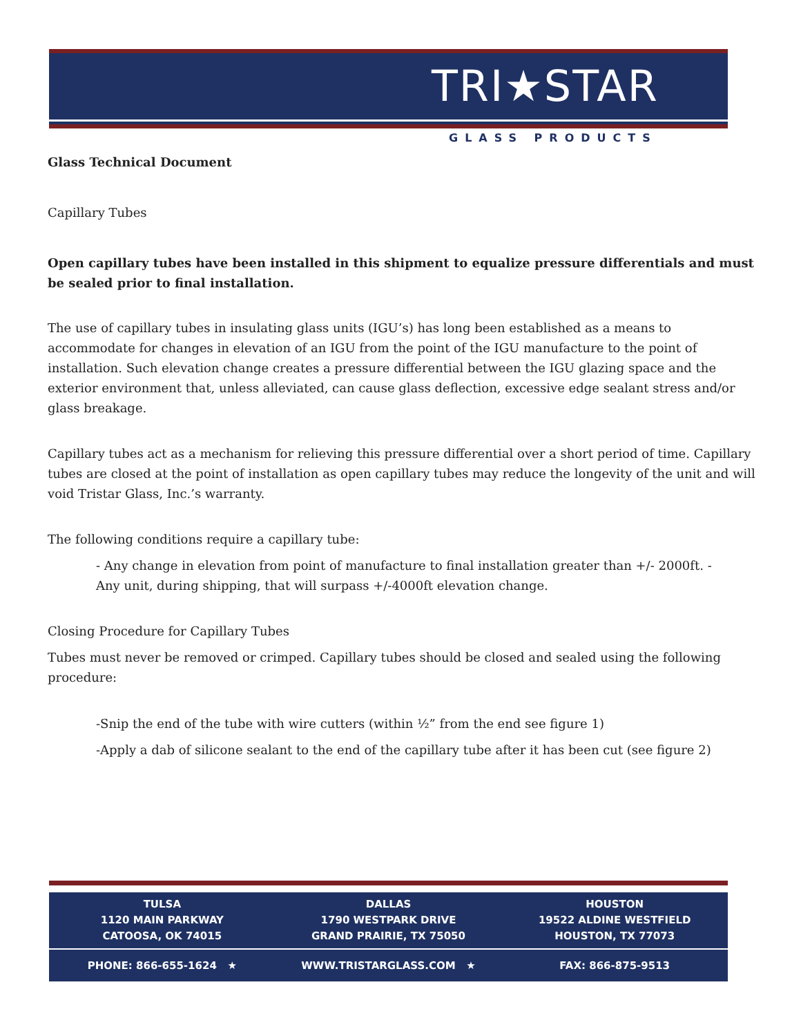TRI★STAR
GLASS PRODUCTS
Glass Technical Document
Capillary Tubes
Open capillary tubes have been installed in this shipment to equalize pressure differentials and must be sealed prior to final installation.
The use of capillary tubes in insulating glass units (IGU’s) has long been established as a means to accommodate for changes in elevation of an IGU from the point of the IGU manufacture to the point of installation. Such elevation change creates a pressure differential between the IGU glazing space and the exterior environment that, unless alleviated, can cause glass deflection, excessive edge sealant stress and/or glass breakage.
Capillary tubes act as a mechanism for relieving this pressure differential over a short period of time. Capillary tubes are closed at the point of installation as open capillary tubes may reduce the longevity of the unit and will void Tristar Glass, Inc.’s warranty.
The following conditions require a capillary tube:
- Any change in elevation from point of manufacture to final installation greater than +/- 2000ft. -
Any unit, during shipping, that will surpass +/-4000ft elevation change.
Closing Procedure for Capillary Tubes
Tubes must never be removed or crimped. Capillary tubes should be closed and sealed using the following procedure:
-Snip the end of the tube with wire cutters (within ½” from the end see figure 1)
-Apply a dab of silicone sealant to the end of the capillary tube after it has been cut (see figure 2)
TULSA
1120 MAIN PARKWAY
CATOOSA, OK 74015
DALLAS
1790 WESTPARK DRIVE
GRAND PRAIRIE, TX 75050
HOUSTON
19522 ALDINE WESTFIELD
HOUSTON, TX 77073
PHONE: 866-655-1624 ★ WWW.TRISTARGLASS.COM ★ FAX: 866-875-9513